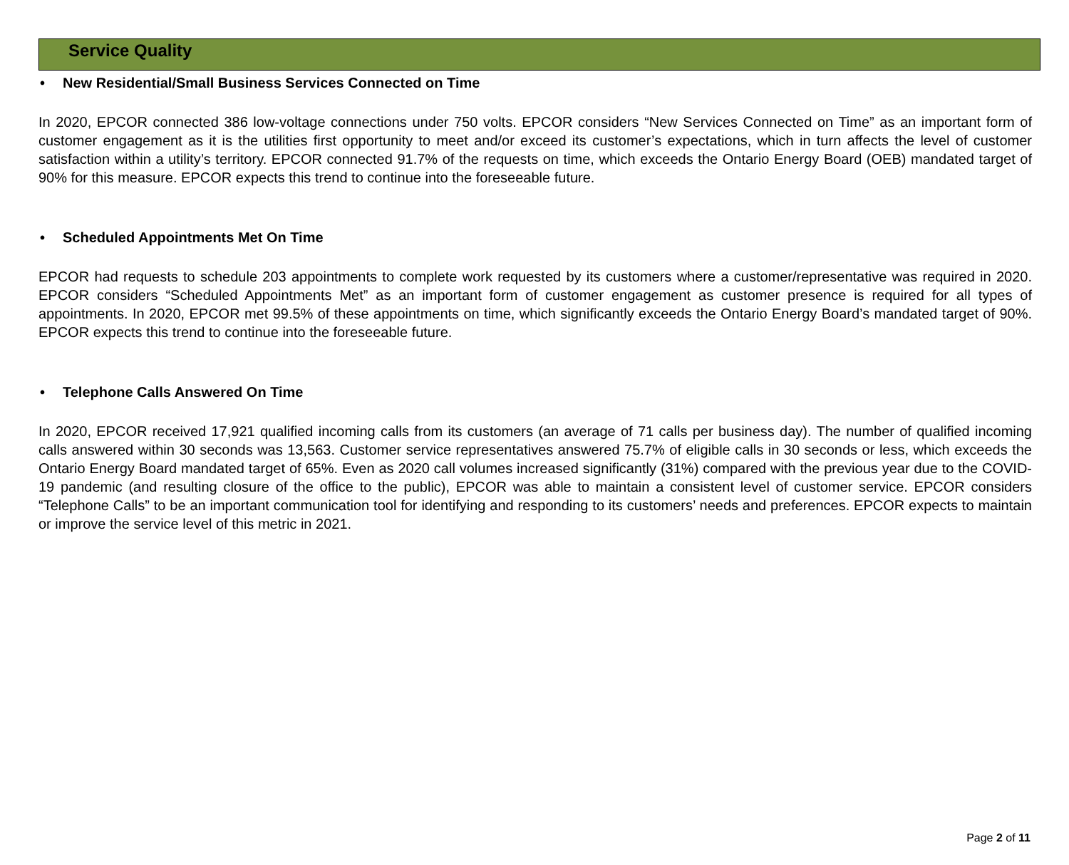Service Quality
• New Residential/Small Business Services Connected on Time
In 2020, EPCOR connected 386 low-voltage connections under 750 volts. EPCOR considers “New Services Connected on Time” as an important form of customer engagement as it is the utilities first opportunity to meet and/or exceed its customer’s expectations, which in turn affects the level of customer satisfaction within a utility’s territory. EPCOR connected 91.7% of the requests on time, which exceeds the Ontario Energy Board (OEB) mandated target of 90% for this measure. EPCOR expects this trend to continue into the foreseeable future.
• Scheduled Appointments Met On Time
EPCOR had requests to schedule 203 appointments to complete work requested by its customers where a customer/representative was required in 2020. EPCOR considers “Scheduled Appointments Met” as an important form of customer engagement as customer presence is required for all types of appointments. In 2020, EPCOR met 99.5% of these appointments on time, which significantly exceeds the Ontario Energy Board’s mandated target of 90%. EPCOR expects this trend to continue into the foreseeable future.
• Telephone Calls Answered On Time
In 2020, EPCOR received 17,921 qualified incoming calls from its customers (an average of 71 calls per business day). The number of qualified incoming calls answered within 30 seconds was 13,563. Customer service representatives answered 75.7% of eligible calls in 30 seconds or less, which exceeds the Ontario Energy Board mandated target of 65%. Even as 2020 call volumes increased significantly (31%) compared with the previous year due to the COVID-19 pandemic (and resulting closure of the office to the public), EPCOR was able to maintain a consistent level of customer service. EPCOR considers “Telephone Calls” to be an important communication tool for identifying and responding to its customers’ needs and preferences. EPCOR expects to maintain or improve the service level of this metric in 2021.
Page 2 of 11